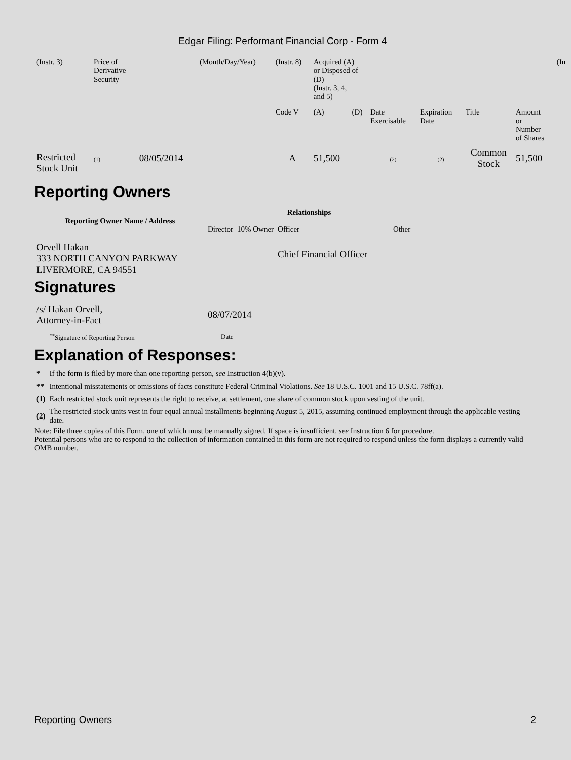Edgar Filing: Performant Financial Corp - Form 4
| (Instr. 3) | Price of Derivative Security | | (Month/Day/Year) | (Instr. 8) | Acquired (A) or Disposed of (D) (Instr. 3, 4, and 5) | | | | | | (In |
| | | | | Code V | (A) | (D) | Date Exercisable | Expiration Date | Title | Amount or Number of Shares | |
| Restricted Stock Unit | (1) | 08/05/2014 | | A | 51,500 | | (2) | (2) | Common Stock | 51,500 | |
Reporting Owners
| Reporting Owner Name / Address | Relationships | | | |
| --- | --- | --- | --- | --- |
| | Director | 10% Owner | Officer | Other |
| Orvell Hakan 333 NORTH CANYON PARKWAY LIVERMORE, CA 94551 | | | Chief Financial Officer | |
Signatures
| /s/ Hakan Orvell, Attorney-in-Fact | 08/07/2014 |
| <sup>**</sup> Signature of Reporting Person | Date |
Explanation of Responses:
| * | If the form is filed by more than one reporting person, see Instruction 4(b)(v). |
| ** | Intentional misstatements or omissions of facts constitute Federal Criminal Violations. See 18 U.S.C. 1001 and 15 U.S.C. 78ff(a). |
| (1) | Each restricted stock unit represents the right to receive, at settlement, one share of common stock upon vesting of the unit. |
| (2) | The restricted stock units vest in four equal annual installments beginning August 5, 2015, assuming continued employment through the applicable vesting date. |
Note: File three copies of this Form, one of which must be manually signed. If space is insufficient, see Instruction 6 for procedure.
Potential persons who are to respond to the collection of information contained in this form are not required to respond unless the form displays a currently valid OMB number.
Reporting Owners 2